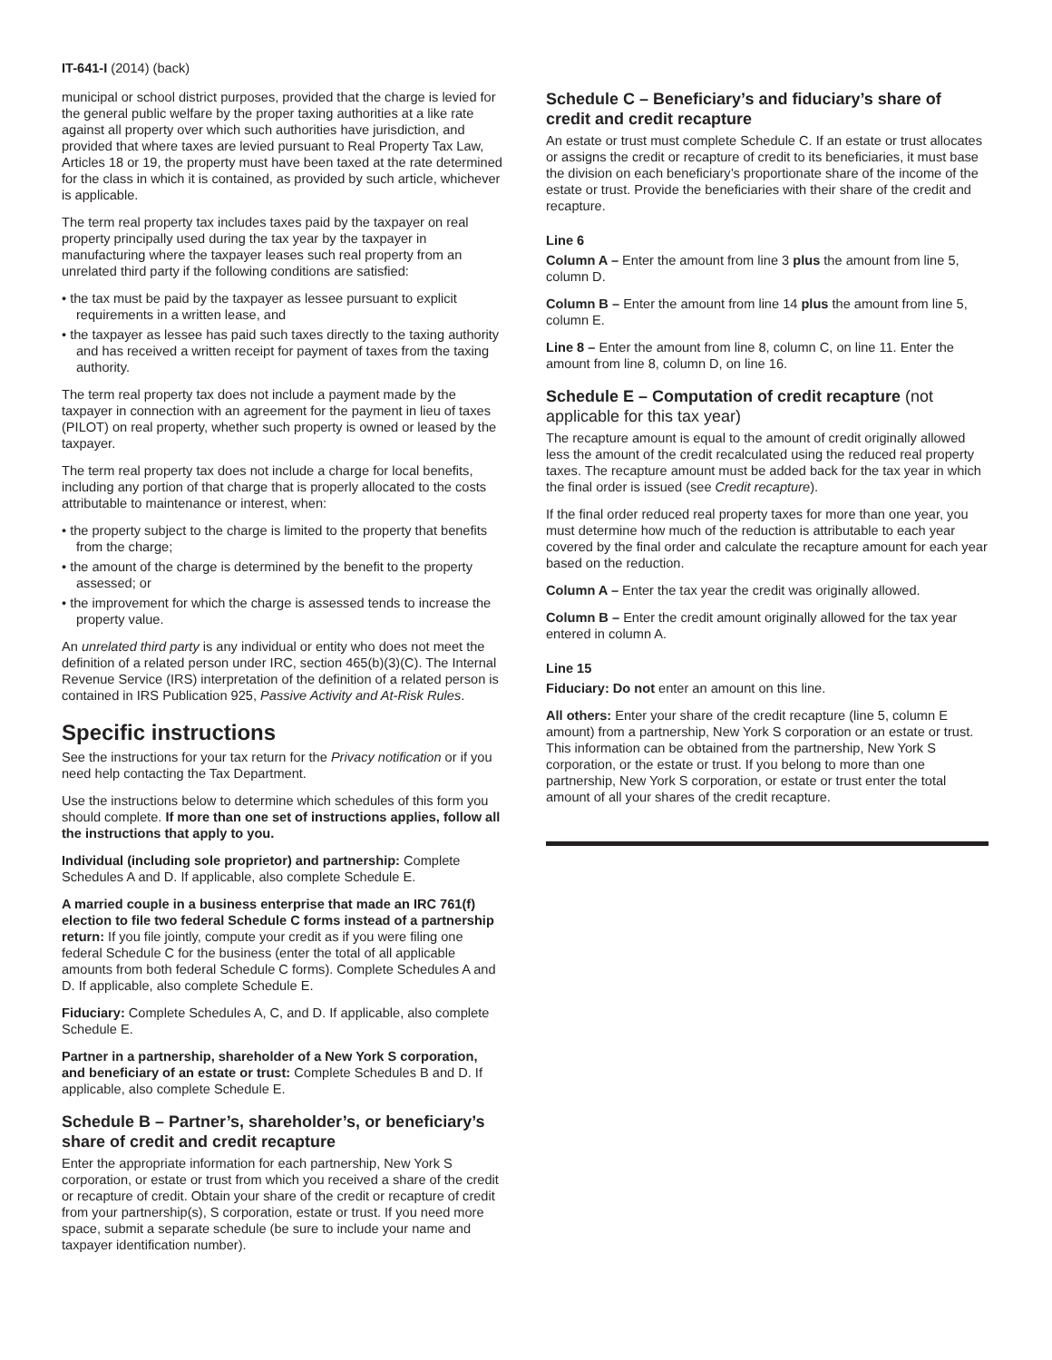IT-641-I (2014) (back)
municipal or school district purposes, provided that the charge is levied for the general public welfare by the proper taxing authorities at a like rate against all property over which such authorities have jurisdiction, and provided that where taxes are levied pursuant to Real Property Tax Law, Articles 18 or 19, the property must have been taxed at the rate determined for the class in which it is contained, as provided by such article, whichever is applicable.
The term real property tax includes taxes paid by the taxpayer on real property principally used during the tax year by the taxpayer in manufacturing where the taxpayer leases such real property from an unrelated third party if the following conditions are satisfied:
• the tax must be paid by the taxpayer as lessee pursuant to explicit requirements in a written lease, and
• the taxpayer as lessee has paid such taxes directly to the taxing authority and has received a written receipt for payment of taxes from the taxing authority.
The term real property tax does not include a payment made by the taxpayer in connection with an agreement for the payment in lieu of taxes (PILOT) on real property, whether such property is owned or leased by the taxpayer.
The term real property tax does not include a charge for local benefits, including any portion of that charge that is properly allocated to the costs attributable to maintenance or interest, when:
• the property subject to the charge is limited to the property that benefits from the charge;
• the amount of the charge is determined by the benefit to the property assessed; or
• the improvement for which the charge is assessed tends to increase the property value.
An unrelated third party is any individual or entity who does not meet the definition of a related person under IRC, section 465(b)(3)(C). The Internal Revenue Service (IRS) interpretation of the definition of a related person is contained in IRS Publication 925, Passive Activity and At-Risk Rules.
Specific instructions
See the instructions for your tax return for the Privacy notification or if you need help contacting the Tax Department.
Use the instructions below to determine which schedules of this form you should complete. If more than one set of instructions applies, follow all the instructions that apply to you.
Individual (including sole proprietor) and partnership: Complete Schedules A and D. If applicable, also complete Schedule E.
A married couple in a business enterprise that made an IRC 761(f) election to file two federal Schedule C forms instead of a partnership return: If you file jointly, compute your credit as if you were filing one federal Schedule C for the business (enter the total of all applicable amounts from both federal Schedule C forms). Complete Schedules A and D. If applicable, also complete Schedule E.
Fiduciary: Complete Schedules A, C, and D. If applicable, also complete Schedule E.
Partner in a partnership, shareholder of a New York S corporation, and beneficiary of an estate or trust: Complete Schedules B and D. If applicable, also complete Schedule E.
Schedule B – Partner’s, shareholder’s, or beneficiary’s share of credit and credit recapture
Enter the appropriate information for each partnership, New York S corporation, or estate or trust from which you received a share of the credit or recapture of credit. Obtain your share of the credit or recapture of credit from your partnership(s), S corporation, estate or trust. If you need more space, submit a separate schedule (be sure to include your name and taxpayer identification number).
Schedule C – Beneficiary’s and fiduciary’s share of credit and credit recapture
An estate or trust must complete Schedule C. If an estate or trust allocates or assigns the credit or recapture of credit to its beneficiaries, it must base the division on each beneficiary’s proportionate share of the income of the estate or trust. Provide the beneficiaries with their share of the credit and recapture.
Line 6
Column A – Enter the amount from line 3 plus the amount from line 5, column D.
Column B – Enter the amount from line 14 plus the amount from line 5, column E.
Line 8 – Enter the amount from line 8, column C, on line 11. Enter the amount from line 8, column D, on line 16.
Schedule E – Computation of credit recapture (not applicable for this tax year)
The recapture amount is equal to the amount of credit originally allowed less the amount of the credit recalculated using the reduced real property taxes. The recapture amount must be added back for the tax year in which the final order is issued (see Credit recapture).
If the final order reduced real property taxes for more than one year, you must determine how much of the reduction is attributable to each year covered by the final order and calculate the recapture amount for each year based on the reduction.
Column A – Enter the tax year the credit was originally allowed.
Column B – Enter the credit amount originally allowed for the tax year entered in column A.
Line 15
Fiduciary: Do not enter an amount on this line.
All others: Enter your share of the credit recapture (line 5, column E amount) from a partnership, New York S corporation or an estate or trust. This information can be obtained from the partnership, New York S corporation, or the estate or trust. If you belong to more than one partnership, New York S corporation, or estate or trust enter the total amount of all your shares of the credit recapture.